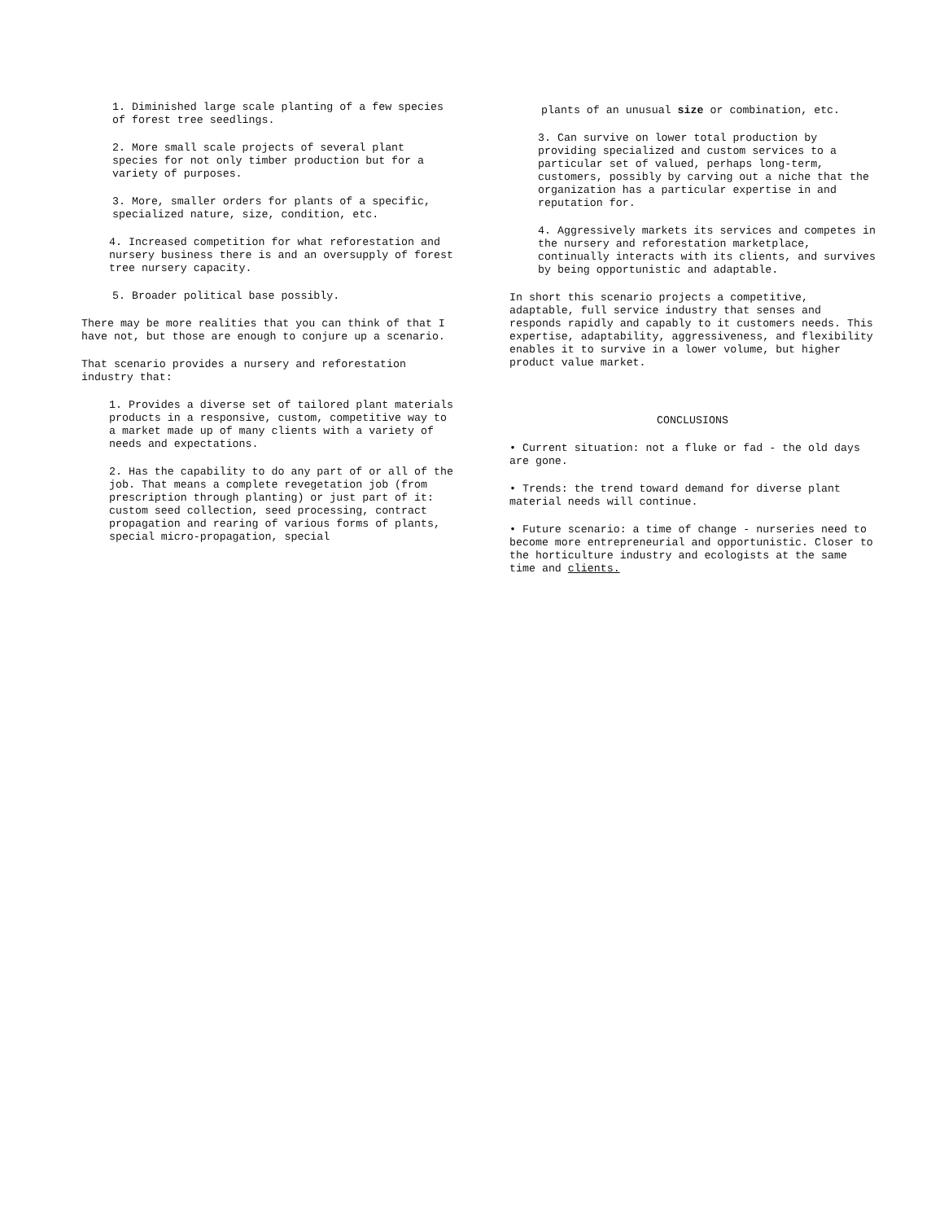1. Diminished large scale planting of a few species of forest tree seedlings.
2. More small scale projects of several plant species for not only timber production but for a variety of purposes.
3. More, smaller orders for plants of a specific, specialized nature, size, condition, etc.
4. Increased competition for what reforestation and nursery business there is and an oversupply of forest tree nursery capacity.
5. Broader political base possibly.
There may be more realities that you can think of that I have not, but those are enough to conjure up a scenario.
That scenario provides a nursery and reforestation industry that:
1. Provides a diverse set of tailored plant materials products in a responsive, custom, competitive way to a market made up of many clients with a variety of needs and expectations.
2. Has the capability to do any part of or all of the job. That means a complete revegetation job (from prescription through planting) or just part of it: custom seed collection, seed processing, contract propagation and rearing of various forms of plants, special micro-propagation, special
plants of an unusual size or combination, etc.
3. Can survive on lower total production by providing specialized and custom services to a particular set of valued, perhaps long-term, customers, possibly by carving out a niche that the organization has a particular expertise in and reputation for.
4. Aggressively markets its services and competes in the nursery and reforestation marketplace, continually interacts with its clients, and survives by being opportunistic and adaptable.
In short this scenario projects a competitive, adaptable, full service industry that senses and responds rapidly and capably to it customers needs. This expertise, adaptability, aggressiveness, and flexibility enables it to survive in a lower volume, but higher product value market.
CONCLUSIONS
• Current situation: not a fluke or fad - the old days are gone.
• Trends: the trend toward demand for diverse plant material needs will continue.
• Future scenario: a time of change - nurseries need to become more entrepreneurial and opportunistic. Closer to the horticulture industry and ecologists at the same time and clients.